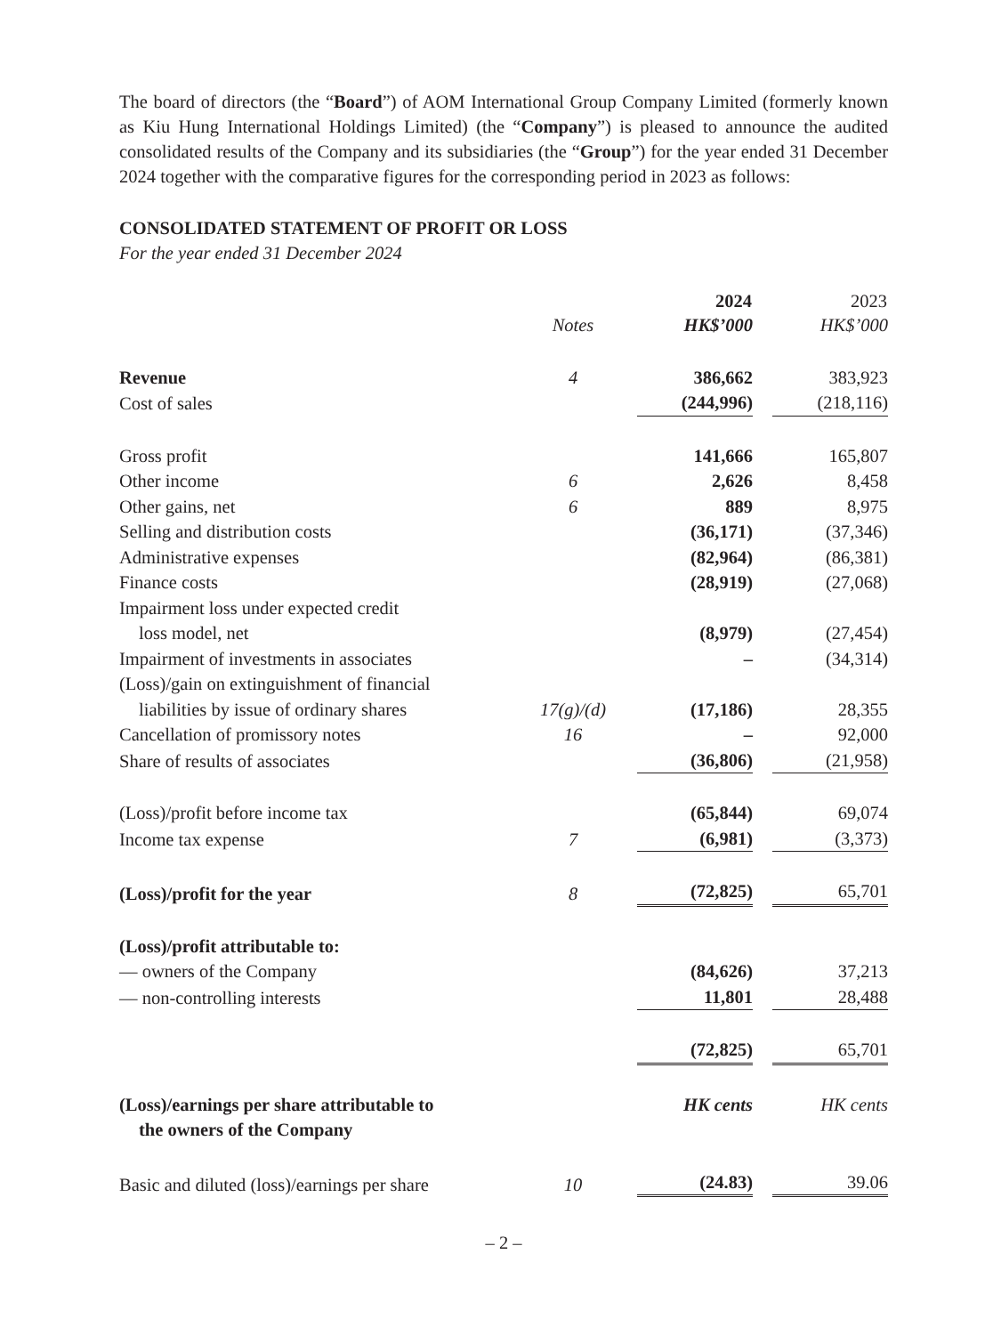The board of directors (the “Board”) of AOM International Group Company Limited (formerly known as Kiu Hung International Holdings Limited) (the “Company”) is pleased to announce the audited consolidated results of the Company and its subsidiaries (the “Group”) for the year ended 31 December 2024 together with the comparative figures for the corresponding period in 2023 as follows:
CONSOLIDATED STATEMENT OF PROFIT OR LOSS
For the year ended 31 December 2024
| | | 2024 | 2023 |
| --- | --- | --- | --- |
| | Notes | HK$’000 | HK$’000 |
| Revenue | 4 | 386,662 | 383,923 |
| Cost of sales | | (244,996) | (218,116) |
| Gross profit | | 141,666 | 165,807 |
| Other income | 6 | 2,626 | 8,458 |
| Other gains, net | 6 | 889 | 8,975 |
| Selling and distribution costs | | (36,171) | (37,346) |
| Administrative expenses | | (82,964) | (86,381) |
| Finance costs | | (28,919) | (27,068) |
| Impairment loss under expected credit loss model, net | | (8,979) | (27,454) |
| Impairment of investments in associates | | – | (34,314) |
| (Loss)/gain on extinguishment of financial liabilities by issue of ordinary shares | 17(g)/(d) | (17,186) | 28,355 |
| Cancellation of promissory notes | 16 | – | 92,000 |
| Share of results of associates | | (36,806) | (21,958) |
| (Loss)/profit before income tax | | (65,844) | 69,074 |
| Income tax expense | 7 | (6,981) | (3,373) |
| (Loss)/profit for the year | 8 | (72,825) | 65,701 |
| (Loss)/profit attributable to: | | | |
| — owners of the Company | | (84,626) | 37,213 |
| — non-controlling interests | | 11,801 | 28,488 |
| | | (72,825) | 65,701 |
| (Loss)/earnings per share attributable to the owners of the Company | | HK cents | HK cents |
| Basic and diluted (loss)/earnings per share | 10 | (24.83) | 39.06 |
– 2 –